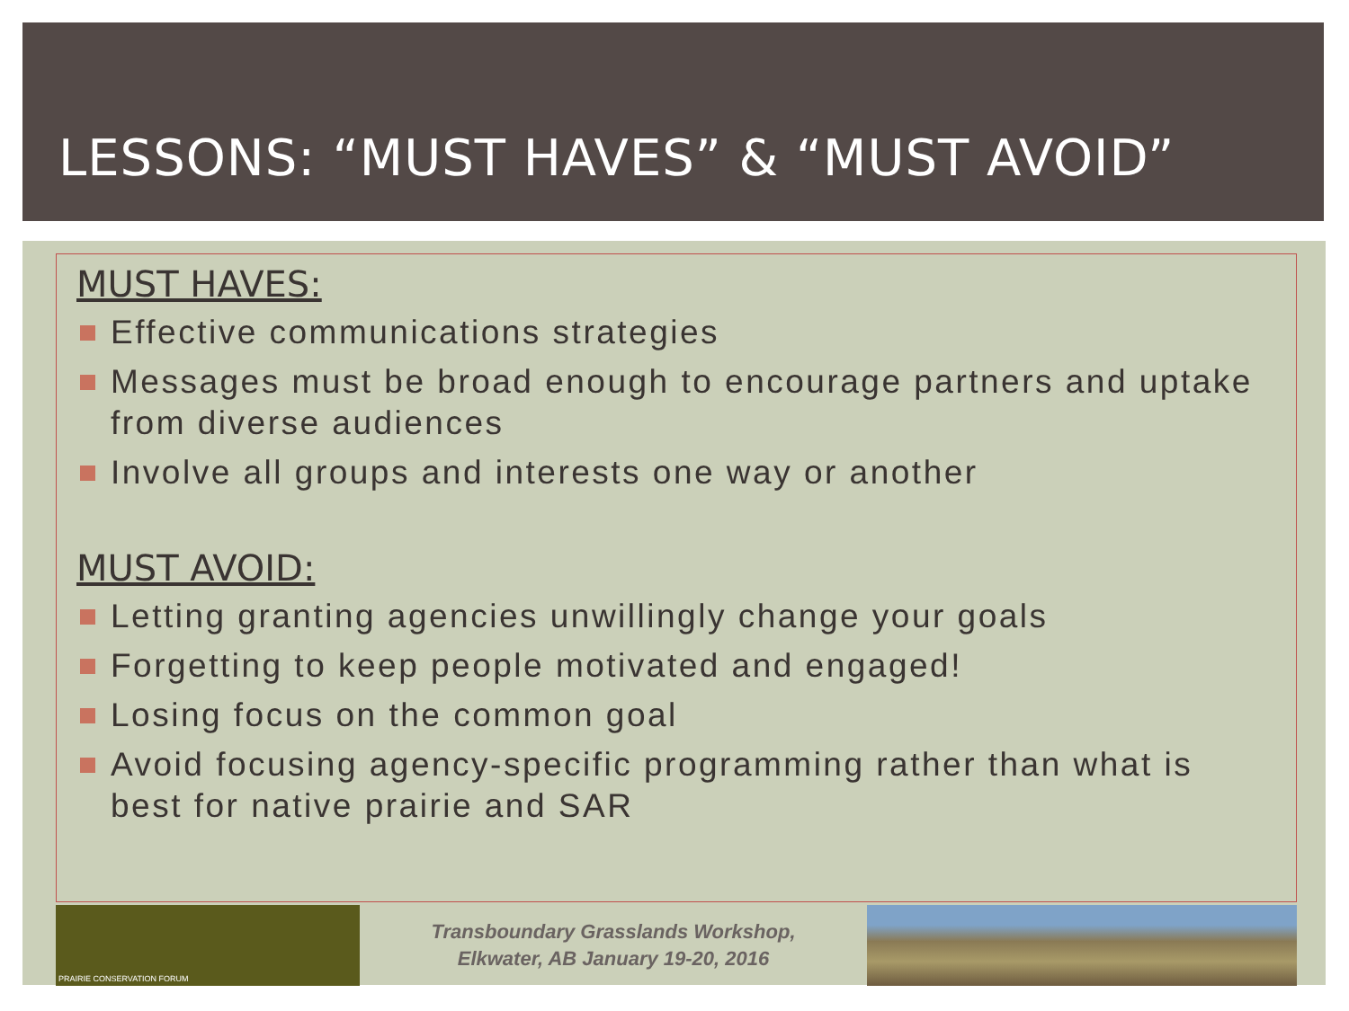LESSONS: “MUST HAVES” & “MUST AVOID”
MUST HAVES:
Effective communications strategies
Messages must be broad enough to encourage partners and uptake from diverse audiences
Involve all groups and interests one way or another
MUST AVOID:
Letting granting agencies unwillingly change your goals
Forgetting to keep people motivated and engaged!
Losing focus on the common goal
Avoid focusing agency-specific programming rather than what is best for native prairie and SAR
PRAIRIE CONSERVATION FORUM
Transboundary Grasslands Workshop,
Elkwater, AB January 19-20, 2016